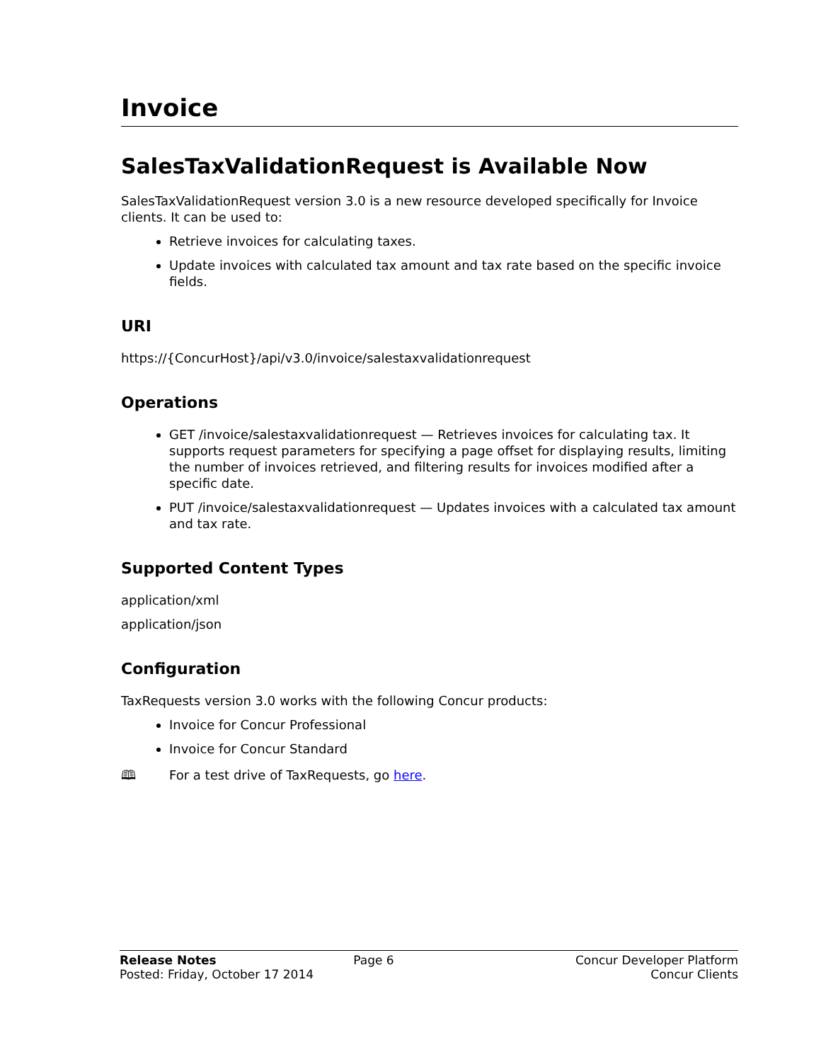Invoice
SalesTaxValidationRequest is Available Now
SalesTaxValidationRequest version 3.0 is a new resource developed specifically for Invoice clients. It can be used to:
Retrieve invoices for calculating taxes.
Update invoices with calculated tax amount and tax rate based on the specific invoice fields.
URI
https://{ConcurHost}/api/v3.0/invoice/salestaxvalidationrequest
Operations
GET /invoice/salestaxvalidationrequest — Retrieves invoices for calculating tax. It supports request parameters for specifying a page offset for displaying results, limiting the number of invoices retrieved, and filtering results for invoices modified after a specific date.
PUT /invoice/salestaxvalidationrequest — Updates invoices with a calculated tax amount and tax rate.
Supported Content Types
application/xml
application/json
Configuration
TaxRequests version 3.0 works with the following Concur products:
Invoice for Concur Professional
Invoice for Concur Standard
🕮 For a test drive of TaxRequests, go here.
Release Notes
Posted: Friday, October 17 2014
Page 6 Concur Developer Platform
Concur Clients